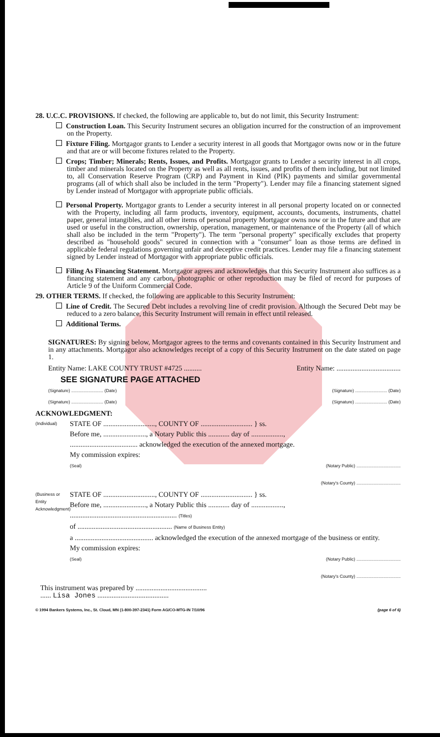28. U.C.C. PROVISIONS. If checked, the following are applicable to, but do not limit, this Security Instrument:
Construction Loan. This Security Instrument secures an obligation incurred for the construction of an improvement on the Property.
Fixture Filing. Mortgagor grants to Lender a security interest in all goods that Mortgagor owns now or in the future and that are or will become fixtures related to the Property.
Crops; Timber; Minerals; Rents, Issues, and Profits. Mortgagor grants to Lender a security interest in all crops, timber and minerals located on the Property as well as all rents, issues, and profits of them including, but not limited to, all Conservation Reserve Program (CRP) and Payment in Kind (PIK) payments and similar governmental programs (all of which shall also be included in the term "Property"). Lender may file a financing statement signed by Lender instead of Mortgagor with appropriate public officials.
Personal Property. Mortgagor grants to Lender a security interest in all personal property located on or connected with the Property, including all farm products, inventory, equipment, accounts, documents, instruments, chattel paper, general intangibles, and all other items of personal property Mortgagor owns now or in the future and that are used or useful in the construction, ownership, operation, management, or maintenance of the Property (all of which shall also be included in the term "Property"). The term "personal property" specifically excludes that property described as "household goods" secured in connection with a "consumer" loan as those terms are defined in applicable federal regulations governing unfair and deceptive credit practices. Lender may file a financing statement signed by Lender instead of Mortgagor with appropriate public officials.
Filing As Financing Statement. Mortgagor agrees and acknowledges that this Security Instrument also suffices as a financing statement and any carbon, photographic or other reproduction may be filed of record for purposes of Article 9 of the Uniform Commercial Code.
29. OTHER TERMS. If checked, the following are applicable to this Security Instrument:
Line of Credit. The Secured Debt includes a revolving line of credit provision. Although the Secured Debt may be reduced to a zero balance, this Security Instrument will remain in effect until released.
Additional Terms.
SIGNATURES: By signing below, Mortgagor agrees to the terms and covenants contained in this Security Instrument and in any attachments. Mortgagor also acknowledges receipt of a copy of this Security Instrument on the date stated on page 1.
Entity Name: LAKE COUNTY TRUST #4725 .......... Entity Name: ....................................
SEE SIGNATURE PAGE ATTACHED
(Signature) .......................... (Date) (Signature) .......................... (Date)
(Signature) .......................... (Date) (Signature) .......................... (Date)
ACKNOWLEDGMENT:
(Individual)
STATE OF ............................., COUNTY OF ............................. } ss.
Before me, ........................, a Notary Public this ............ day of ..................,
...................................... acknowledged the execution of the annexed mortgage.
My commission expires:
(Seal) (Notary Public) ....................................
(Notary's County) ....................................
(Business or Entity Acknowledgment)
STATE OF ............................., COUNTY OF ............................. } ss.
Before me, ........................, a Notary Public this ............ day of ..................,
............................................................ (Titles)
of ..................................................... (Name of Business Entity)
a ............................................ acknowledged the execution of the annexed mortgage of the business or entity.
My commission expires:
(Seal) (Notary Public) ....................................
(Notary's County) ....................................
This instrument was prepared by ........................................
...... Lisa Jones ........................................
© 1994 Bankers Systems, Inc., St. Cloud, MN (1-800-397-2341) Form AG/CO-MTG-IN 7/10/96 (page 6 of 6)